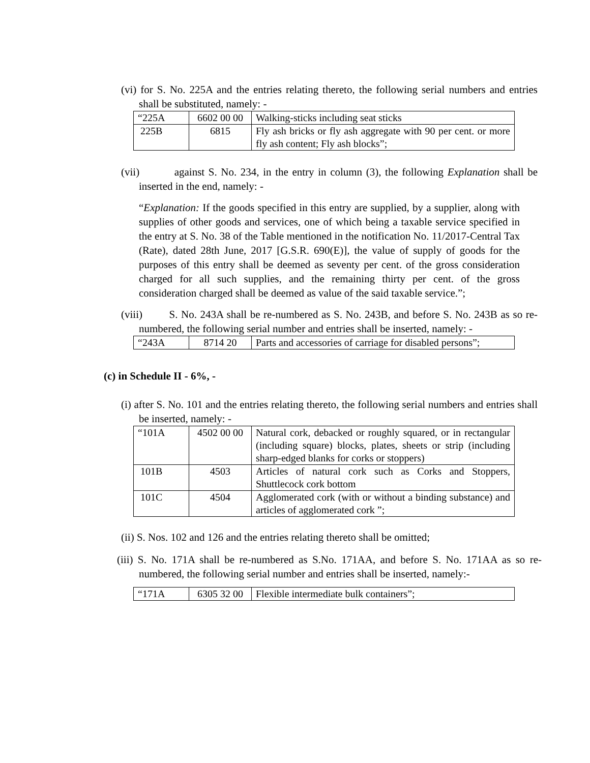(vi) for S. No. 225A and the entries relating thereto, the following serial numbers and entries shall be substituted, namely: -
| “225A | 6602 00 00 | Walking-sticks including seat sticks |
| 225B | 6815 | Fly ash bricks or fly ash aggregate with 90 per cent. or more fly ash content; Fly ash blocks”; |
(vii) against S. No. 234, in the entry in column (3), the following Explanation shall be inserted in the end, namely: -
“Explanation: If the goods specified in this entry are supplied, by a supplier, along with supplies of other goods and services, one of which being a taxable service specified in the entry at S. No. 38 of the Table mentioned in the notification No. 11/2017-Central Tax (Rate), dated 28th June, 2017 [G.S.R. 690(E)], the value of supply of goods for the purposes of this entry shall be deemed as seventy per cent. of the gross consideration charged for all such supplies, and the remaining thirty per cent. of the gross consideration charged shall be deemed as value of the said taxable service.”;
(viii) S. No. 243A shall be re-numbered as S. No. 243B, and before S. No. 243B as so re-numbered, the following serial number and entries shall be inserted, namely: -
| “243A | 8714 20 | Parts and accessories of carriage for disabled persons”; |
(c) in Schedule II - 6%, -
(i) after S. No. 101 and the entries relating thereto, the following serial numbers and entries shall be inserted, namely: -
| “101A | 4502 00 00 | Natural cork, debacked or roughly squared, or in rectangular (including square) blocks, plates, sheets or strip (including sharp-edged blanks for corks or stoppers) |
| 101B | 4503 | Articles of natural cork such as Corks and Stoppers, Shuttlecock cork bottom |
| 101C | 4504 | Agglomerated cork (with or without a binding substance) and articles of agglomerated cork ”; |
(ii) S. Nos. 102 and 126 and the entries relating thereto shall be omitted;
(iii) S. No. 171A shall be re-numbered as S.No. 171AA, and before S. No. 171AA as so re-numbered, the following serial number and entries shall be inserted, namely:-
| “171A | 6305 32 00 | Flexible intermediate bulk containers”; |